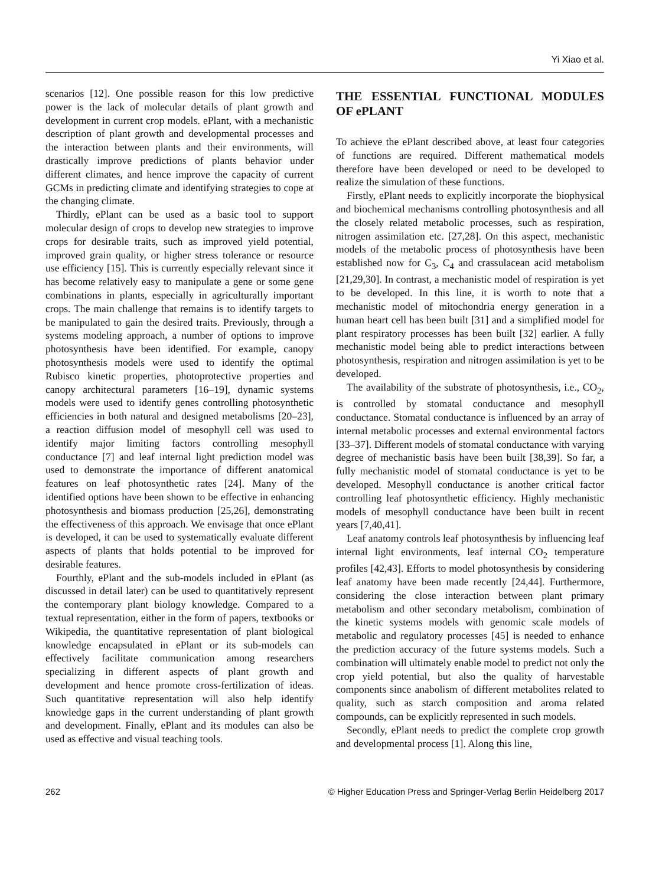Yi Xiao et al.
scenarios [12]. One possible reason for this low predictive power is the lack of molecular details of plant growth and development in current crop models. ePlant, with a mechanistic description of plant growth and developmental processes and the interaction between plants and their environments, will drastically improve predictions of plants behavior under different climates, and hence improve the capacity of current GCMs in predicting climate and identifying strategies to cope at the changing climate.
Thirdly, ePlant can be used as a basic tool to support molecular design of crops to develop new strategies to improve crops for desirable traits, such as improved yield potential, improved grain quality, or higher stress tolerance or resource use efficiency [15]. This is currently especially relevant since it has become relatively easy to manipulate a gene or some gene combinations in plants, especially in agriculturally important crops. The main challenge that remains is to identify targets to be manipulated to gain the desired traits. Previously, through a systems modeling approach, a number of options to improve photosynthesis have been identified. For example, canopy photosynthesis models were used to identify the optimal Rubisco kinetic properties, photoprotective properties and canopy architectural parameters [16–19], dynamic systems models were used to identify genes controlling photosynthetic efficiencies in both natural and designed metabolisms [20–23], a reaction diffusion model of mesophyll cell was used to identify major limiting factors controlling mesophyll conductance [7] and leaf internal light prediction model was used to demonstrate the importance of different anatomical features on leaf photosynthetic rates [24]. Many of the identified options have been shown to be effective in enhancing photosynthesis and biomass production [25,26], demonstrating the effectiveness of this approach. We envisage that once ePlant is developed, it can be used to systematically evaluate different aspects of plants that holds potential to be improved for desirable features.
Fourthly, ePlant and the sub-models included in ePlant (as discussed in detail later) can be used to quantitatively represent the contemporary plant biology knowledge. Compared to a textual representation, either in the form of papers, textbooks or Wikipedia, the quantitative representation of plant biological knowledge encapsulated in ePlant or its sub-models can effectively facilitate communication among researchers specializing in different aspects of plant growth and development and hence promote cross-fertilization of ideas. Such quantitative representation will also help identify knowledge gaps in the current understanding of plant growth and development. Finally, ePlant and its modules can also be used as effective and visual teaching tools.
THE ESSENTIAL FUNCTIONAL MODULES OF ePLANT
To achieve the ePlant described above, at least four categories of functions are required. Different mathematical models therefore have been developed or need to be developed to realize the simulation of these functions.
Firstly, ePlant needs to explicitly incorporate the biophysical and biochemical mechanisms controlling photosynthesis and all the closely related metabolic processes, such as respiration, nitrogen assimilation etc. [27,28]. On this aspect, mechanistic models of the metabolic process of photosynthesis have been established now for C<sub>3</sub>, C<sub>4</sub> and crassulacean acid metabolism [21,29,30]. In contrast, a mechanistic model of respiration is yet to be developed. In this line, it is worth to note that a mechanistic model of mitochondria energy generation in a human heart cell has been built [31] and a simplified model for plant respiratory processes has been built [32] earlier. A fully mechanistic model being able to predict interactions between photosynthesis, respiration and nitrogen assimilation is yet to be developed.
The availability of the substrate of photosynthesis, i.e., CO<sub>2</sub>, is controlled by stomatal conductance and mesophyll conductance. Stomatal conductance is influenced by an array of internal metabolic processes and external environmental factors [33–37]. Different models of stomatal conductance with varying degree of mechanistic basis have been built [38,39]. So far, a fully mechanistic model of stomatal conductance is yet to be developed. Mesophyll conductance is another critical factor controlling leaf photosynthetic efficiency. Highly mechanistic models of mesophyll conductance have been built in recent years [7,40,41].
Leaf anatomy controls leaf photosynthesis by influencing leaf internal light environments, leaf internal CO<sub>2</sub> temperature profiles [42,43]. Efforts to model photosynthesis by considering leaf anatomy have been made recently [24,44]. Furthermore, considering the close interaction between plant primary metabolism and other secondary metabolism, combination of the kinetic systems models with genomic scale models of metabolic and regulatory processes [45] is needed to enhance the prediction accuracy of the future systems models. Such a combination will ultimately enable model to predict not only the crop yield potential, but also the quality of harvestable components since anabolism of different metabolites related to quality, such as starch composition and aroma related compounds, can be explicitly represented in such models.
Secondly, ePlant needs to predict the complete crop growth and developmental process [1]. Along this line,
262 © Higher Education Press and Springer-Verlag Berlin Heidelberg 2017